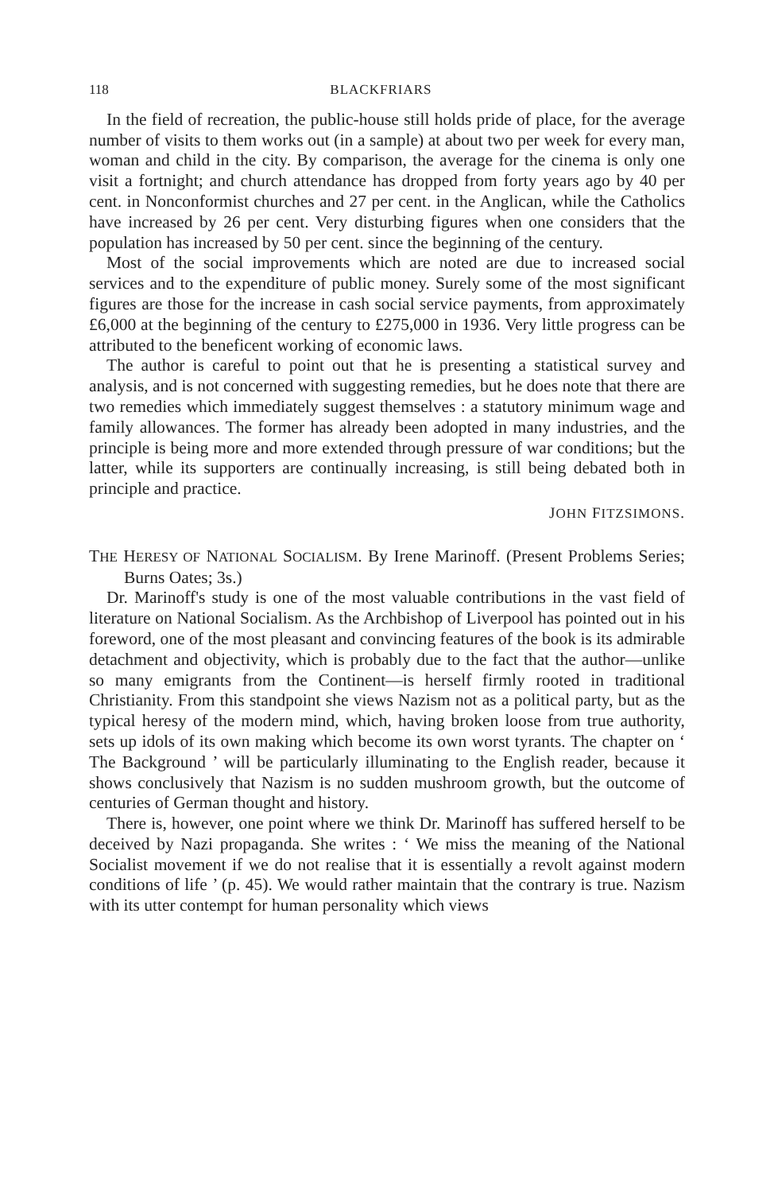118 BLACKFRIARS
In the field of recreation, the public-house still holds pride of place, for the average number of visits to them works out (in a sample) at about two per week for every man, woman and child in the city. By comparison, the average for the cinema is only one visit a fortnight; and church attendance has dropped from forty years ago by 40 per cent. in Nonconformist churches and 27 per cent. in the Anglican, while the Catholics have increased by 26 per cent. Very disturbing figures when one considers that the population has increased by 50 per cent. since the beginning of the century.
Most of the social improvements which are noted are due to increased social services and to the expenditure of public money. Surely some of the most significant figures are those for the increase in cash social service payments, from approximately £6,000 at the beginning of the century to £275,000 in 1936. Very little progress can be attributed to the beneficent working of economic laws.
The author is careful to point out that he is presenting a statistical survey and analysis, and is not concerned with suggesting remedies, but he does note that there are two remedies which immediately suggest themselves : a statutory minimum wage and family allowances. The former has already been adopted in many industries, and the principle is being more and more extended through pressure of war conditions; but the latter, while its supporters are continually increasing, is still being debated both in principle and practice.
JOHN FITZSIMONS.
THE HERESY OF NATIONAL SOCIALISM. By Irene Marinoff. (Present Problems Series; Burns Oates; 3s.)
Dr. Marinoff's study is one of the most valuable contributions in the vast field of literature on National Socialism. As the Archbishop of Liverpool has pointed out in his foreword, one of the most pleasant and convincing features of the book is its admirable detachment and objectivity, which is probably due to the fact that the author—unlike so many emigrants from the Continent—is herself firmly rooted in traditional Christianity. From this standpoint she views Nazism not as a political party, but as the typical heresy of the modern mind, which, having broken loose from true authority, sets up idols of its own making which become its own worst tyrants. The chapter on ‘ The Background ’ will be particularly illuminating to the English reader, because it shows conclusively that Nazism is no sudden mushroom growth, but the outcome of centuries of German thought and history.
There is, however, one point where we think Dr. Marinoff has suffered herself to be deceived by Nazi propaganda. She writes : ‘ We miss the meaning of the National Socialist movement if we do not realise that it is essentially a revolt against modern conditions of life ’ (p. 45). We would rather maintain that the contrary is true. Nazism with its utter contempt for human personality which views